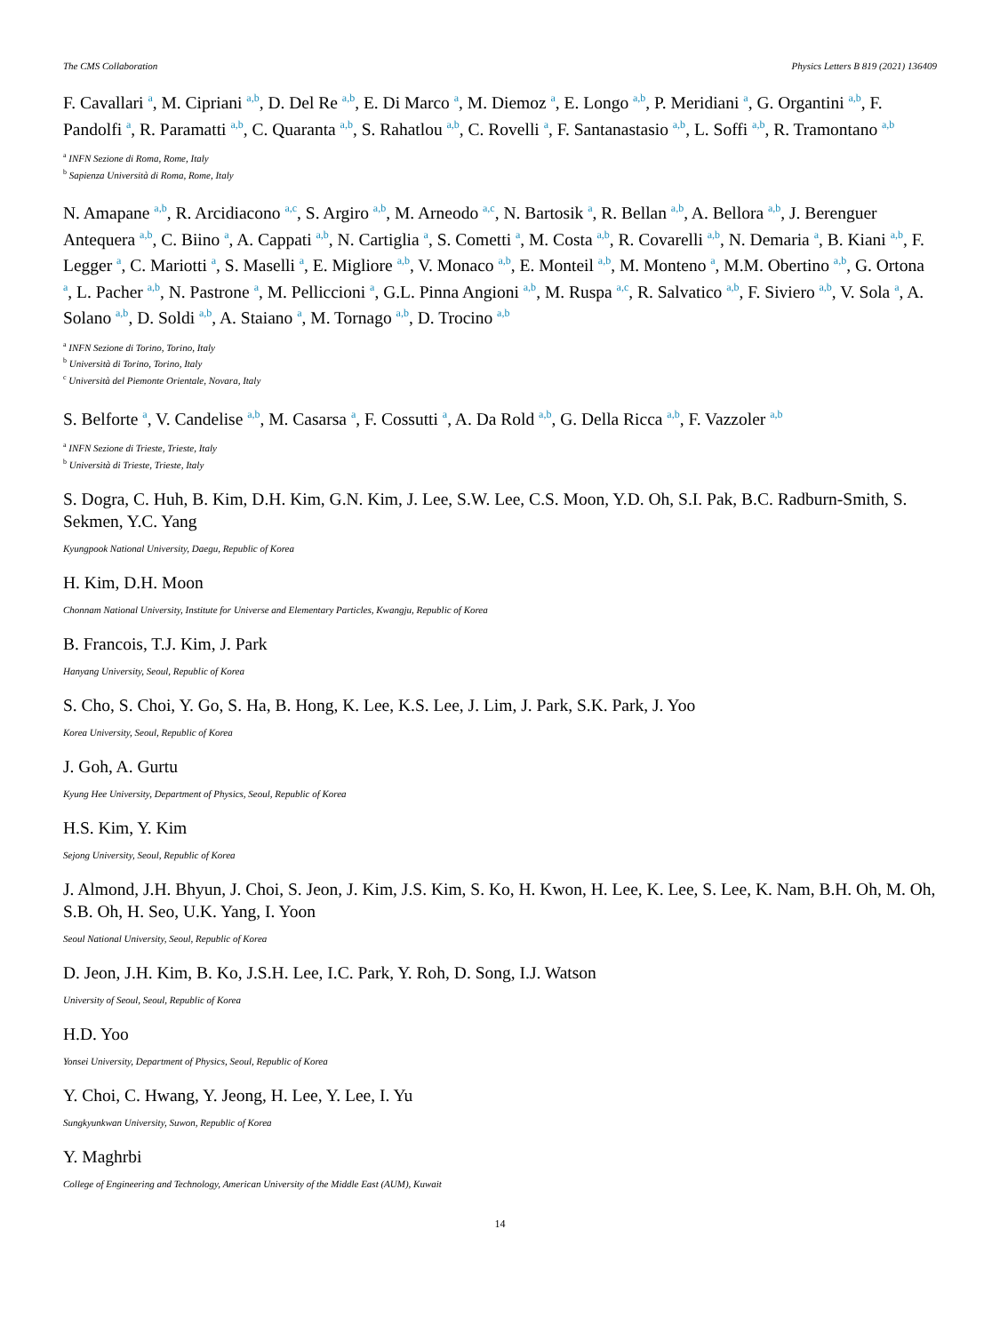The CMS Collaboration Physics Letters B 819 (2021) 136409
F. Cavallari <sup>a</sup>, M. Cipriani <sup>a,b</sup>, D. Del Re <sup>a,b</sup>, E. Di Marco <sup>a</sup>, M. Diemoz <sup>a</sup>, E. Longo <sup>a,b</sup>, P. Meridiani <sup>a</sup>, G. Organtini <sup>a,b</sup>, F. Pandolfi <sup>a</sup>, R. Paramatti <sup>a,b</sup>, C. Quaranta <sup>a,b</sup>, S. Rahatlou <sup>a,b</sup>, C. Rovelli <sup>a</sup>, F. Santanastasio <sup>a,b</sup>, L. Soffi <sup>a,b</sup>, R. Tramontano <sup>a,b</sup>
<sup>a</sup> INFN Sezione di Roma, Rome, Italy
<sup>b</sup> Sapienza Università di Roma, Rome, Italy
N. Amapane <sup>a,b</sup>, R. Arcidiacono <sup>a,c</sup>, S. Argiro <sup>a,b</sup>, M. Arneodo <sup>a,c</sup>, N. Bartosik <sup>a</sup>, R. Bellan <sup>a,b</sup>, A. Bellora <sup>a,b</sup>, J. Berenguer Antequera <sup>a,b</sup>, C. Biino <sup>a</sup>, A. Cappati <sup>a,b</sup>, N. Cartiglia <sup>a</sup>, S. Cometti <sup>a</sup>, M. Costa <sup>a,b</sup>, R. Covarelli <sup>a,b</sup>, N. Demaria <sup>a</sup>, B. Kiani <sup>a,b</sup>, F. Legger <sup>a</sup>, C. Mariotti <sup>a</sup>, S. Maselli <sup>a</sup>, E. Migliore <sup>a,b</sup>, V. Monaco <sup>a,b</sup>, E. Monteil <sup>a,b</sup>, M. Monteno <sup>a</sup>, M.M. Obertino <sup>a,b</sup>, G. Ortona <sup>a</sup>, L. Pacher <sup>a,b</sup>, N. Pastrone <sup>a</sup>, M. Pelliccioni <sup>a</sup>, G.L. Pinna Angioni <sup>a,b</sup>, M. Ruspa <sup>a,c</sup>, R. Salvatico <sup>a,b</sup>, F. Siviero <sup>a,b</sup>, V. Sola <sup>a</sup>, A. Solano <sup>a,b</sup>, D. Soldi <sup>a,b</sup>, A. Staiano <sup>a</sup>, M. Tornago <sup>a,b</sup>, D. Trocino <sup>a,b</sup>
<sup>a</sup> INFN Sezione di Torino, Torino, Italy
<sup>b</sup> Università di Torino, Torino, Italy
<sup>c</sup> Università del Piemonte Orientale, Novara, Italy
S. Belforte <sup>a</sup>, V. Candelise <sup>a,b</sup>, M. Casarsa <sup>a</sup>, F. Cossutti <sup>a</sup>, A. Da Rold <sup>a,b</sup>, G. Della Ricca <sup>a,b</sup>, F. Vazzoler <sup>a,b</sup>
<sup>a</sup> INFN Sezione di Trieste, Trieste, Italy
<sup>b</sup> Università di Trieste, Trieste, Italy
S. Dogra, C. Huh, B. Kim, D.H. Kim, G.N. Kim, J. Lee, S.W. Lee, C.S. Moon, Y.D. Oh, S.I. Pak, B.C. Radburn-Smith, S. Sekmen, Y.C. Yang
Kyungpook National University, Daegu, Republic of Korea
H. Kim, D.H. Moon
Chonnam National University, Institute for Universe and Elementary Particles, Kwangju, Republic of Korea
B. Francois, T.J. Kim, J. Park
Hanyang University, Seoul, Republic of Korea
S. Cho, S. Choi, Y. Go, S. Ha, B. Hong, K. Lee, K.S. Lee, J. Lim, J. Park, S.K. Park, J. Yoo
Korea University, Seoul, Republic of Korea
J. Goh, A. Gurtu
Kyung Hee University, Department of Physics, Seoul, Republic of Korea
H.S. Kim, Y. Kim
Sejong University, Seoul, Republic of Korea
J. Almond, J.H. Bhyun, J. Choi, S. Jeon, J. Kim, J.S. Kim, S. Ko, H. Kwon, H. Lee, K. Lee, S. Lee, K. Nam, B.H. Oh, M. Oh, S.B. Oh, H. Seo, U.K. Yang, I. Yoon
Seoul National University, Seoul, Republic of Korea
D. Jeon, J.H. Kim, B. Ko, J.S.H. Lee, I.C. Park, Y. Roh, D. Song, I.J. Watson
University of Seoul, Seoul, Republic of Korea
H.D. Yoo
Yonsei University, Department of Physics, Seoul, Republic of Korea
Y. Choi, C. Hwang, Y. Jeong, H. Lee, Y. Lee, I. Yu
Sungkyunkwan University, Suwon, Republic of Korea
Y. Maghrbi
College of Engineering and Technology, American University of the Middle East (AUM), Kuwait
14